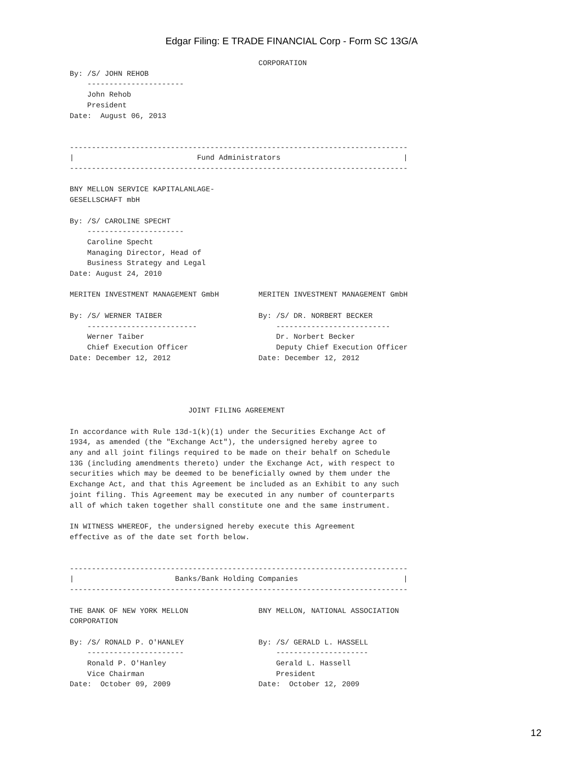Edgar Filing: E TRADE FINANCIAL Corp - Form SC 13G/A
                                           CORPORATION
By: /S/ JOHN REHOB
    ----------------------
    John Rehob
    President
Date:  August 06, 2013


-----------------------------------------------------------------------------
|                            Fund Administrators                            |
-----------------------------------------------------------------------------

BNY MELLON SERVICE KAPITALANLAGE-
GESELLSCHAFT mbH

By: /S/ CAROLINE SPECHT
    ----------------------
    Caroline Specht
    Managing Director, Head of
    Business Strategy and Legal
Date: August 24, 2010

MERITEN INVESTMENT MANAGEMENT GmbH         MERITEN INVESTMENT MANAGEMENT GmbH

By: /S/ WERNER TAIBER                      By: /S/ DR. NORBERT BECKER
    -------------------------                  --------------------------
    Werner Taiber                              Dr. Norbert Becker
    Chief Execution Officer                    Deputy Chief Execution Officer
Date: December 12, 2012                    Date: December 12, 2012




                           JOINT FILING AGREEMENT

In accordance with Rule 13d-1(k)(1) under the Securities Exchange Act of
1934, as amended (the "Exchange Act"), the undersigned hereby agree to
any and all joint filings required to be made on their behalf on Schedule
13G (including amendments thereto) under the Exchange Act, with respect to
securities which may be deemed to be beneficially owned by them under the
Exchange Act, and that this Agreement be included as an Exhibit to any such
joint filing. This Agreement may be executed in any number of counterparts
all of which taken together shall constitute one and the same instrument.

IN WITNESS WHEREOF, the undersigned hereby execute this Agreement
effective as of the date set forth below.


-----------------------------------------------------------------------------
|                       Banks/Bank Holding Companies                        |
-----------------------------------------------------------------------------

THE BANK OF NEW YORK MELLON                BNY MELLON, NATIONAL ASSOCIATION
CORPORATION

By: /S/ RONALD P. O'HANLEY                 By: /S/ GERALD L. HASSELL
    ----------------------                     ---------------------
    Ronald P. O'Hanley                         Gerald L. Hassell
    Vice Chairman                              President
Date:  October 09, 2009                    Date:  October 12, 2009
12